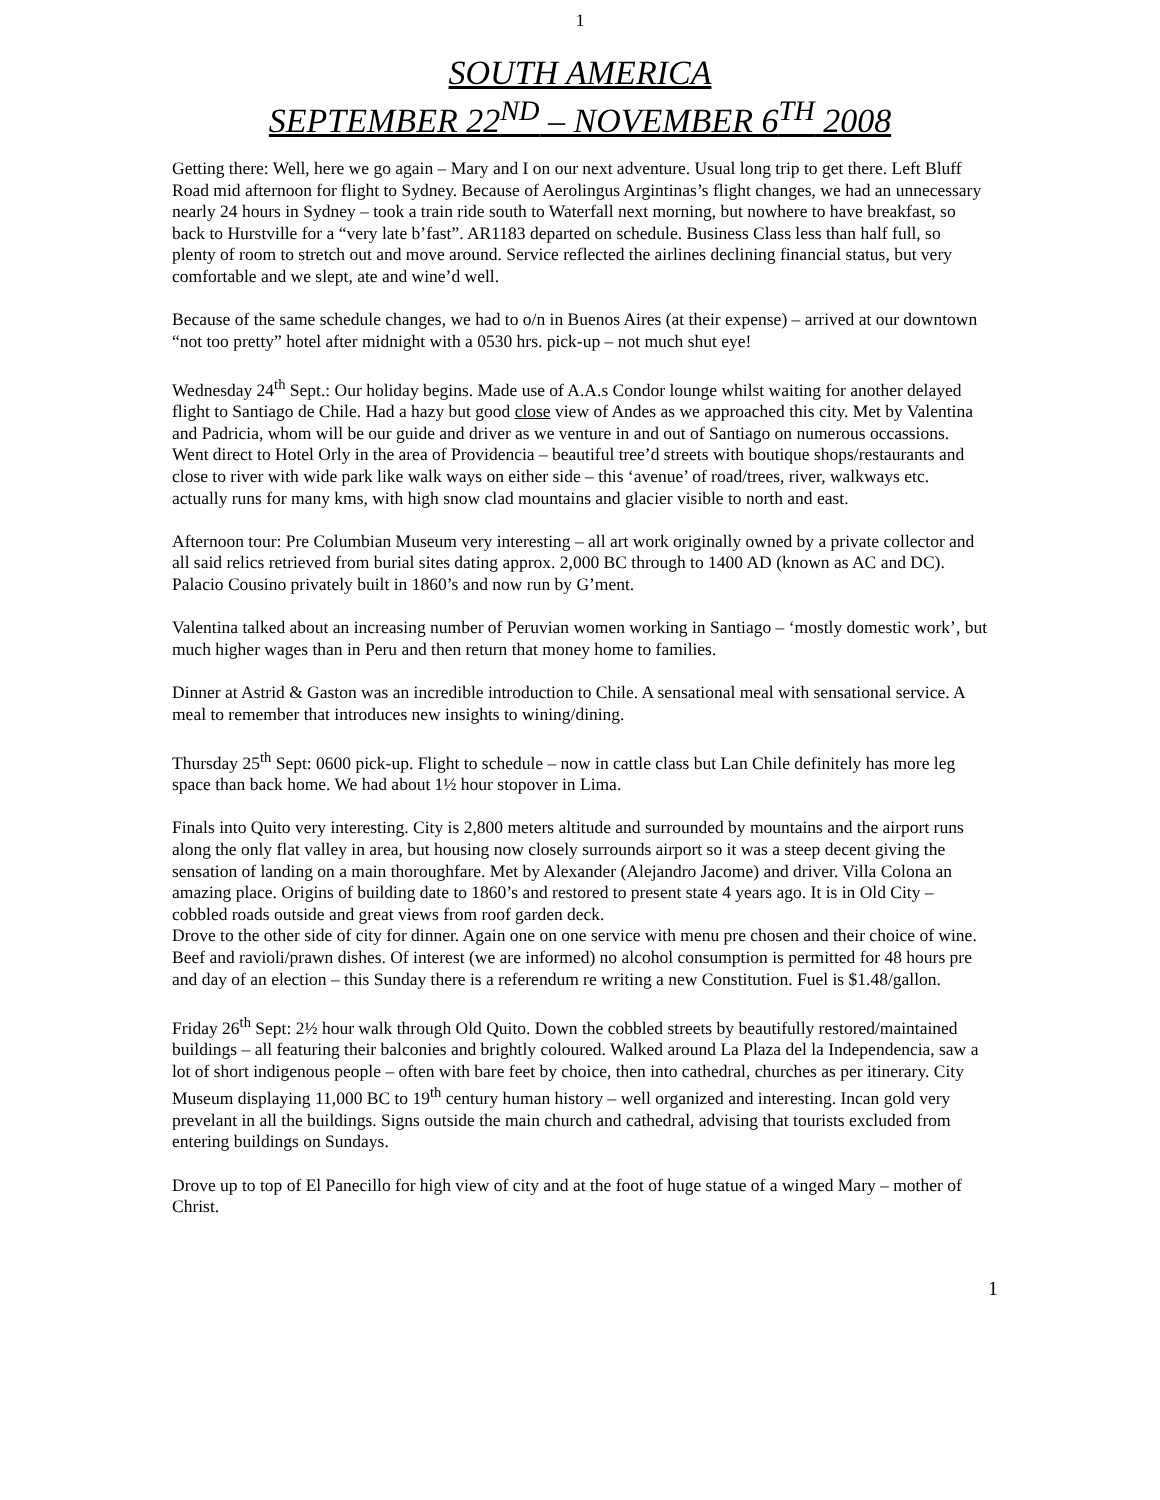1
SOUTH AMERICA
SEPTEMBER 22<sup>ND</sup> – NOVEMBER 6<sup>TH</sup> 2008
Getting there: Well, here we go again – Mary and I on our next adventure. Usual long trip to get there. Left Bluff Road mid afternoon for flight to Sydney. Because of Aerolingus Argintinas’s flight changes, we had an unnecessary nearly 24 hours in Sydney – took a train ride south to Waterfall next morning, but nowhere to have breakfast, so back to Hurstville for a “very late b’fast”. AR1183 departed on schedule. Business Class less than half full, so plenty of room to stretch out and move around. Service reflected the airlines declining financial status, but very comfortable and we slept, ate and wine’d well.
Because of the same schedule changes, we had to o/n in Buenos Aires (at their expense) – arrived at our downtown “not too pretty” hotel after midnight with a 0530 hrs. pick-up – not much shut eye!
Wednesday 24<sup>th</sup> Sept.: Our holiday begins. Made use of A.A.s Condor lounge whilst waiting for another delayed flight to Santiago de Chile. Had a hazy but good close view of Andes as we approached this city. Met by Valentina and Padricia, whom will be our guide and driver as we venture in and out of Santiago on numerous occassions. Went direct to Hotel Orly in the area of Providencia – beautiful tree’d streets with boutique shops/restaurants and close to river with wide park like walk ways on either side – this ‘avenue’ of road/trees, river, walkways etc. actually runs for many kms, with high snow clad mountains and glacier visible to north and east.
Afternoon tour: Pre Columbian Museum very interesting – all art work originally owned by a private collector and all said relics retrieved from burial sites dating approx. 2,000 BC through to 1400 AD (known as AC and DC). Palacio Cousino privately built in 1860’s and now run by G’ment.
Valentina talked about an increasing number of Peruvian women working in Santiago – ‘mostly domestic work’, but much higher wages than in Peru and then return that money home to families.
Dinner at Astrid & Gaston was an incredible introduction to Chile. A sensational meal with sensational service. A meal to remember that introduces new insights to wining/dining.
Thursday 25<sup>th</sup> Sept: 0600 pick-up. Flight to schedule – now in cattle class but Lan Chile definitely has more leg space than back home. We had about 1½ hour stopover in Lima.
Finals into Quito very interesting. City is 2,800 meters altitude and surrounded by mountains and the airport runs along the only flat valley in area, but housing now closely surrounds airport so it was a steep decent giving the sensation of landing on a main thoroughfare. Met by Alexander (Alejandro Jacome) and driver. Villa Colona an amazing place. Origins of building date to 1860’s and restored to present state 4 years ago. It is in Old City – cobbled roads outside and great views from roof garden deck.
Drove to the other side of city for dinner. Again one on one service with menu pre chosen and their choice of wine. Beef and ravioli/prawn dishes. Of interest (we are informed) no alcohol consumption is permitted for 48 hours pre and day of an election – this Sunday there is a referendum re writing a new Constitution. Fuel is $1.48/gallon.
Friday 26<sup>th</sup> Sept: 2½ hour walk through Old Quito. Down the cobbled streets by beautifully restored/maintained buildings – all featuring their balconies and brightly coloured. Walked around La Plaza del la Independencia, saw a lot of short indigenous people – often with bare feet by choice, then into cathedral, churches as per itinerary. City Museum displaying 11,000 BC to 19<sup>th</sup> century human history – well organized and interesting. Incan gold very prevelant in all the buildings. Signs outside the main church and cathedral, advising that tourists excluded from entering buildings on Sundays.
Drove up to top of El Panecillo for high view of city and at the foot of huge statue of a winged Mary – mother of Christ.
1